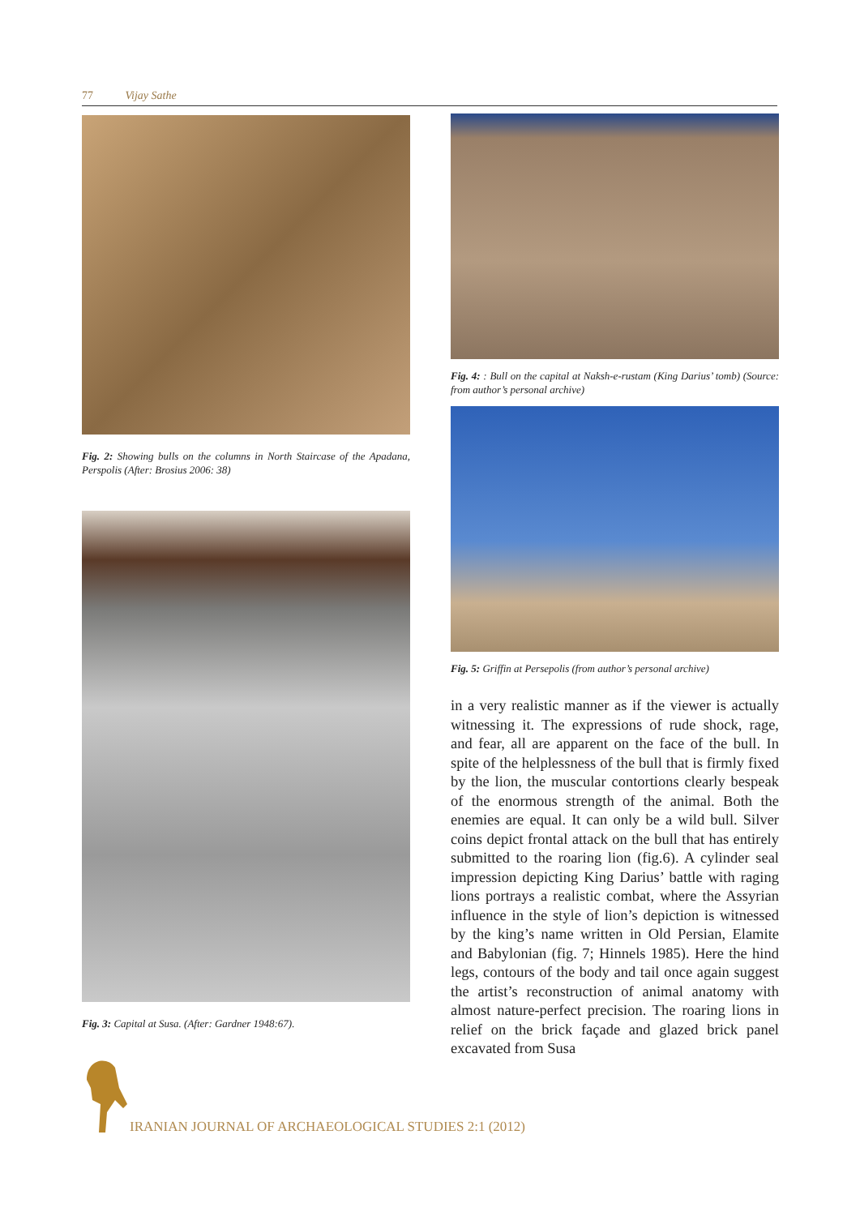77 Vijay Sathe
Fig. 2: Showing bulls on the columns in North Staircase of the Apadana, Perspolis (After: Brosius 2006: 38)
Fig. 3: Capital at Susa. (After: Gardner 1948:67).
Fig. 4: : Bull on the capital at Naksh-e-rustam (King Darius’ tomb) (Source: from author’s personal archive)
Fig. 5: Griffin at Persepolis (from author’s personal archive)
in a very realistic manner as if the viewer is actually witnessing it. The expressions of rude shock, rage, and fear, all are apparent on the face of the bull. In spite of the helplessness of the bull that is firmly fixed by the lion, the muscular contortions clearly bespeak of the enormous strength of the animal. Both the enemies are equal. It can only be a wild bull. Silver coins depict frontal attack on the bull that has entirely submitted to the roaring lion (fig.6). A cylinder seal impression depicting King Darius’ battle with raging lions portrays a realistic combat, where the Assyrian influence in the style of lion’s depiction is witnessed by the king’s name written in Old Persian, Elamite and Babylonian (fig. 7; Hinnels 1985). Here the hind legs, contours of the body and tail once again suggest the artist’s reconstruction of animal anatomy with almost nature-perfect precision. The roaring lions in relief on the brick façade and glazed brick panel excavated from Susa
IRANIAN JOURNAL OF ARCHAEOLOGICAL STUDIES 2:1 (2012)